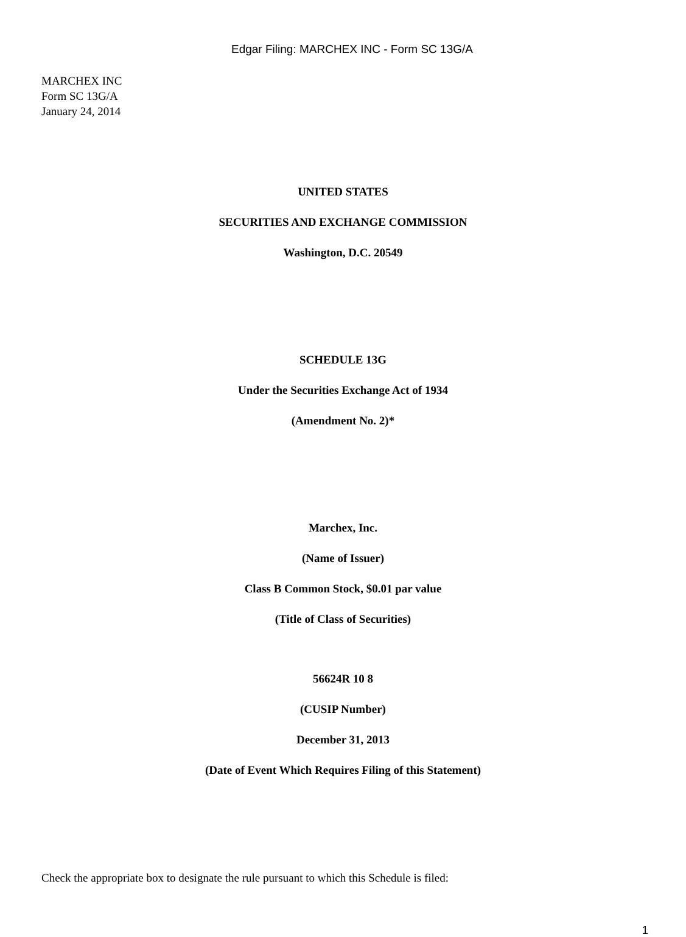Edgar Filing: MARCHEX INC - Form SC 13G/A
MARCHEX INC
Form SC 13G/A
January 24, 2014
UNITED STATES
SECURITIES AND EXCHANGE COMMISSION
Washington, D.C. 20549
SCHEDULE 13G
Under the Securities Exchange Act of 1934
(Amendment No. 2)*
Marchex, Inc.
(Name of Issuer)
Class B Common Stock, $0.01 par value
(Title of Class of Securities)
56624R 10 8
(CUSIP Number)
December 31, 2013
(Date of Event Which Requires Filing of this Statement)
Check the appropriate box to designate the rule pursuant to which this Schedule is filed:
1